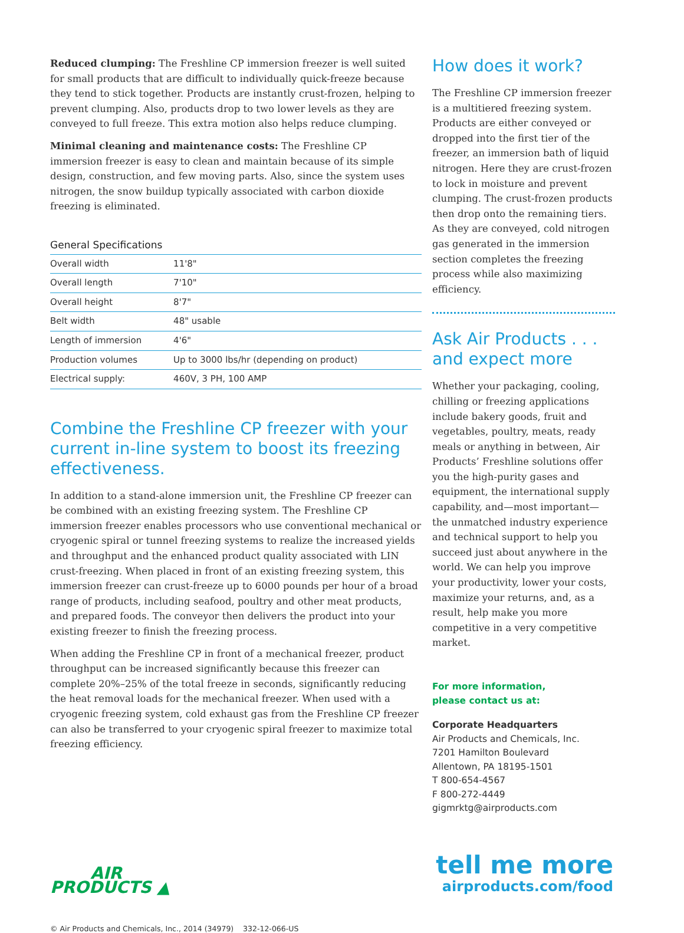Reduced clumping: The Freshline CP immersion freezer is well suited for small products that are difficult to individually quick-freeze because they tend to stick together. Products are instantly crust-frozen, helping to prevent clumping. Also, products drop to two lower levels as they are conveyed to full freeze. This extra motion also helps reduce clumping.
Minimal cleaning and maintenance costs: The Freshline CP immersion freezer is easy to clean and maintain because of its simple design, construction, and few moving parts. Also, since the system uses nitrogen, the snow buildup typically associated with carbon dioxide freezing is eliminated.
General Specifications
| Overall width | 11'8" |
| Overall length | 7'10" |
| Overall height | 8'7" |
| Belt width | 48" usable |
| Length of immersion | 4'6" |
| Production volumes | Up to 3000 lbs/hr (depending on product) |
| Electrical supply: | 460V, 3 PH, 100 AMP |
Combine the Freshline CP freezer with your current in-line system to boost its freezing effectiveness.
In addition to a stand-alone immersion unit, the Freshline CP freezer can be combined with an existing freezing system. The Freshline CP immersion freezer enables processors who use conventional mechanical or cryogenic spiral or tunnel freezing systems to realize the increased yields and throughput and the enhanced product quality associated with LIN crust-freezing. When placed in front of an existing freezing system, this immersion freezer can crust-freeze up to 6000 pounds per hour of a broad range of products, including seafood, poultry and other meat products, and prepared foods. The conveyor then delivers the product into your existing freezer to finish the freezing process.
When adding the Freshline CP in front of a mechanical freezer, product throughput can be increased significantly because this freezer can complete 20%–25% of the total freeze in seconds, significantly reducing the heat removal loads for the mechanical freezer. When used with a cryogenic freezing system, cold exhaust gas from the Freshline CP freezer can also be transferred to your cryogenic spiral freezer to maximize total freezing efficiency.
How does it work?
The Freshline CP immersion freezer is a multitiered freezing system. Products are either conveyed or dropped into the first tier of the freezer, an immersion bath of liquid nitrogen. Here they are crust-frozen to lock in moisture and prevent clumping. The crust-frozen products then drop onto the remaining tiers. As they are conveyed, cold nitrogen gas generated in the immersion section completes the freezing process while also maximizing efficiency.
Ask Air Products . . .
and expect more
Whether your packaging, cooling, chilling or freezing applications include bakery goods, fruit and vegetables, poultry, meats, ready meals or anything in between, Air Products’ Freshline solutions offer you the high-purity gases and equipment, the international supply capability, and—most important—the unmatched industry experience and technical support to help you succeed just about anywhere in the world. We can help you improve your productivity, lower your costs, maximize your returns, and, as a result, help make you more competitive in a very competitive market.
For more information,
please contact us at:
Corporate Headquarters
Air Products and Chemicals, Inc.
7201 Hamilton Boulevard
Allentown, PA 18195-1501
T 800-654-4567
F 800-272-4449
gigmrktg@airproducts.com
AIR
PRODUCTS ▲
tell me more
airproducts.com/food
© Air Products and Chemicals, Inc., 2014 (34979) 332-12-066-US